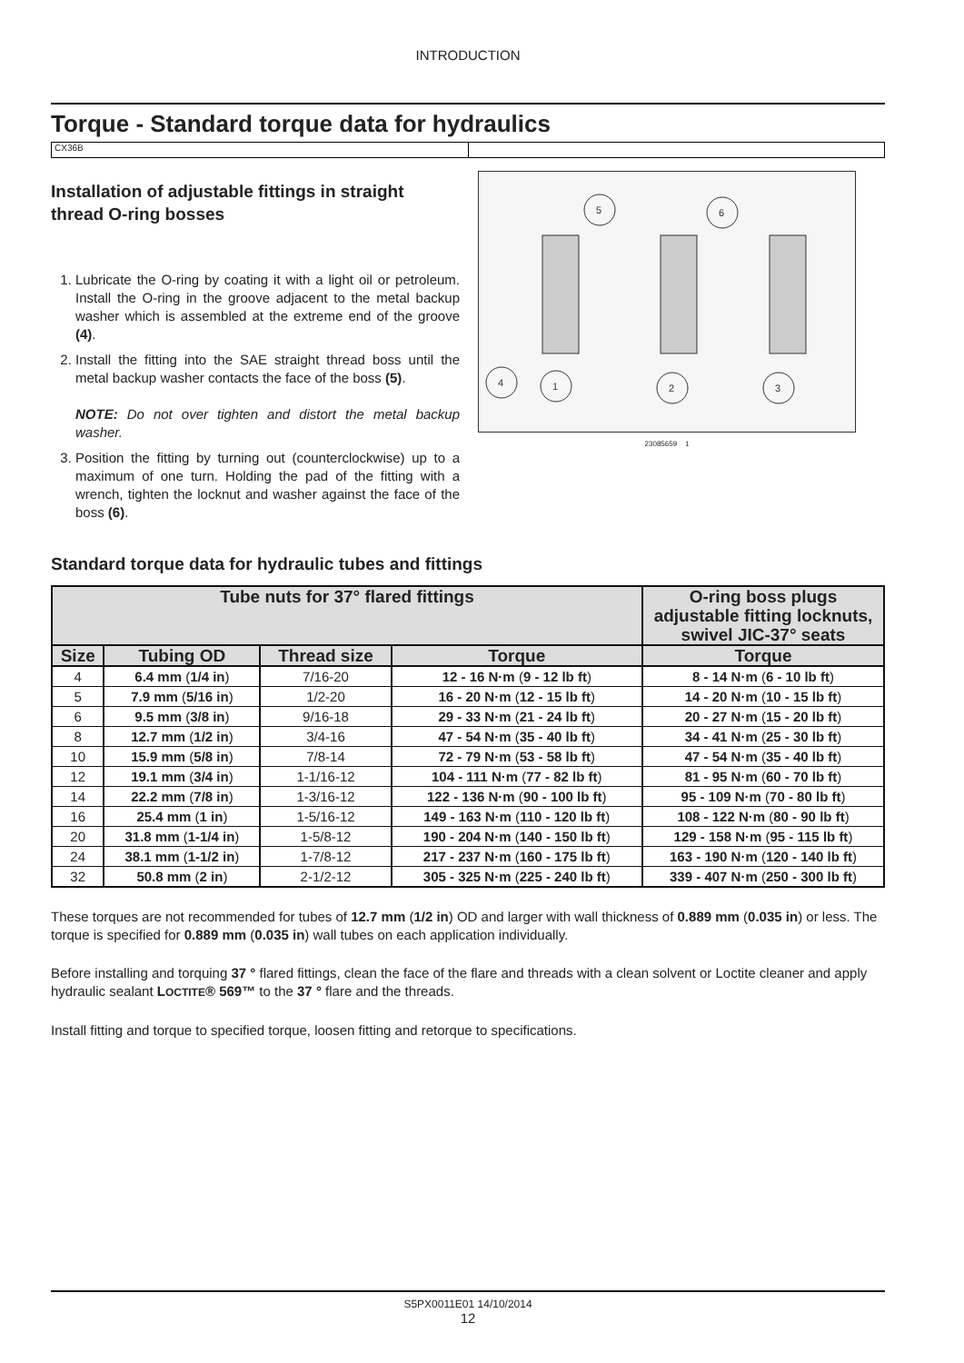INTRODUCTION
Torque - Standard torque data for hydraulics
CX36B
Installation of adjustable fittings in straight thread O-ring bosses
1. Lubricate the O-ring by coating it with a light oil or petroleum. Install the O-ring in the groove adjacent to the metal backup washer which is assembled at the extreme end of the groove (4).
2. Install the fitting into the SAE straight thread boss until the metal backup washer contacts the face of the boss (5).
NOTE: Do not over tighten and distort the metal backup washer.
3. Position the fitting by turning out (counterclockwise) up to a maximum of one turn. Holding the pad of the fitting with a wrench, tighten the locknut and washer against the face of the boss (6).
5
6
4
1
2
3
23085659 1
Standard torque data for hydraulic tubes and fittings
| Tube nuts for 37° flared fittings | | | | O-ring boss plugs adjustable fitting locknuts, swivel JIC-37° seats |
| --- | --- | --- | --- | --- |
| Size | Tubing OD | Thread size | Torque | Torque |
| 4 | 6.4 mm ( 1/4 in ) | 7/16-20 | 12 - 16 N·m ( 9 - 12 lb ft ) | 8 - 14 N·m ( 6 - 10 lb ft ) |
| 5 | 7.9 mm ( 5/16 in ) | 1/2-20 | 16 - 20 N·m ( 12 - 15 lb ft ) | 14 - 20 N·m ( 10 - 15 lb ft ) |
| 6 | 9.5 mm ( 3/8 in ) | 9/16-18 | 29 - 33 N·m ( 21 - 24 lb ft ) | 20 - 27 N·m ( 15 - 20 lb ft ) |
| 8 | 12.7 mm ( 1/2 in ) | 3/4-16 | 47 - 54 N·m ( 35 - 40 lb ft ) | 34 - 41 N·m ( 25 - 30 lb ft ) |
| 10 | 15.9 mm ( 5/8 in ) | 7/8-14 | 72 - 79 N·m ( 53 - 58 lb ft ) | 47 - 54 N·m ( 35 - 40 lb ft ) |
| 12 | 19.1 mm ( 3/4 in ) | 1-1/16-12 | 104 - 111 N·m ( 77 - 82 lb ft ) | 81 - 95 N·m ( 60 - 70 lb ft ) |
| 14 | 22.2 mm ( 7/8 in ) | 1-3/16-12 | 122 - 136 N·m ( 90 - 100 lb ft ) | 95 - 109 N·m ( 70 - 80 lb ft ) |
| 16 | 25.4 mm ( 1 in ) | 1-5/16-12 | 149 - 163 N·m ( 110 - 120 lb ft ) | 108 - 122 N·m ( 80 - 90 lb ft ) |
| 20 | 31.8 mm ( 1-1/4 in ) | 1-5/8-12 | 190 - 204 N·m ( 140 - 150 lb ft ) | 129 - 158 N·m ( 95 - 115 lb ft ) |
| 24 | 38.1 mm ( 1-1/2 in ) | 1-7/8-12 | 217 - 237 N·m ( 160 - 175 lb ft ) | 163 - 190 N·m ( 120 - 140 lb ft ) |
| 32 | 50.8 mm ( 2 in ) | 2-1/2-12 | 305 - 325 N·m ( 225 - 240 lb ft ) | 339 - 407 N·m ( 250 - 300 lb ft ) |
These torques are not recommended for tubes of 12.7 mm (1/2 in) OD and larger with wall thickness of 0.889 mm (0.035 in) or less. The torque is specified for 0.889 mm (0.035 in) wall tubes on each application individually.
Before installing and torquing 37 ° flared fittings, clean the face of the flare and threads with a clean solvent or Loctite cleaner and apply hydraulic sealant LOCTITE® 569™ to the 37 ° flare and the threads.
Install fitting and torque to specified torque, loosen fitting and retorque to specifications.
S5PX0011E01 14/10/2014
12